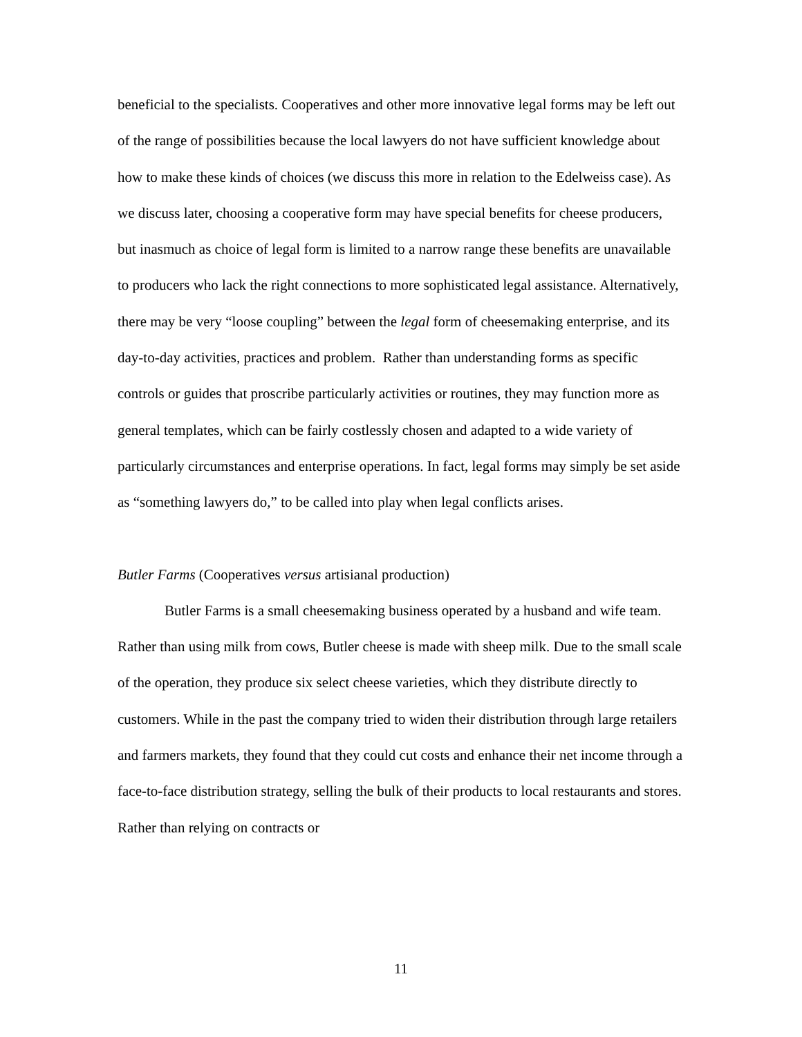beneficial to the specialists. Cooperatives and other more innovative legal forms may be left out of the range of possibilities because the local lawyers do not have sufficient knowledge about how to make these kinds of choices (we discuss this more in relation to the Edelweiss case). As we discuss later, choosing a cooperative form may have special benefits for cheese producers, but inasmuch as choice of legal form is limited to a narrow range these benefits are unavailable to producers who lack the right connections to more sophisticated legal assistance. Alternatively, there may be very “loose coupling” between the legal form of cheesemaking enterprise, and its day-to-day activities, practices and problem. Rather than understanding forms as specific controls or guides that proscribe particularly activities or routines, they may function more as general templates, which can be fairly costlessly chosen and adapted to a wide variety of particularly circumstances and enterprise operations. In fact, legal forms may simply be set aside as “something lawyers do,” to be called into play when legal conflicts arises.
Butler Farms (Cooperatives versus artisianal production)
Butler Farms is a small cheesemaking business operated by a husband and wife team. Rather than using milk from cows, Butler cheese is made with sheep milk. Due to the small scale of the operation, they produce six select cheese varieties, which they distribute directly to customers. While in the past the company tried to widen their distribution through large retailers and farmers markets, they found that they could cut costs and enhance their net income through a face-to-face distribution strategy, selling the bulk of their products to local restaurants and stores. Rather than relying on contracts or
11